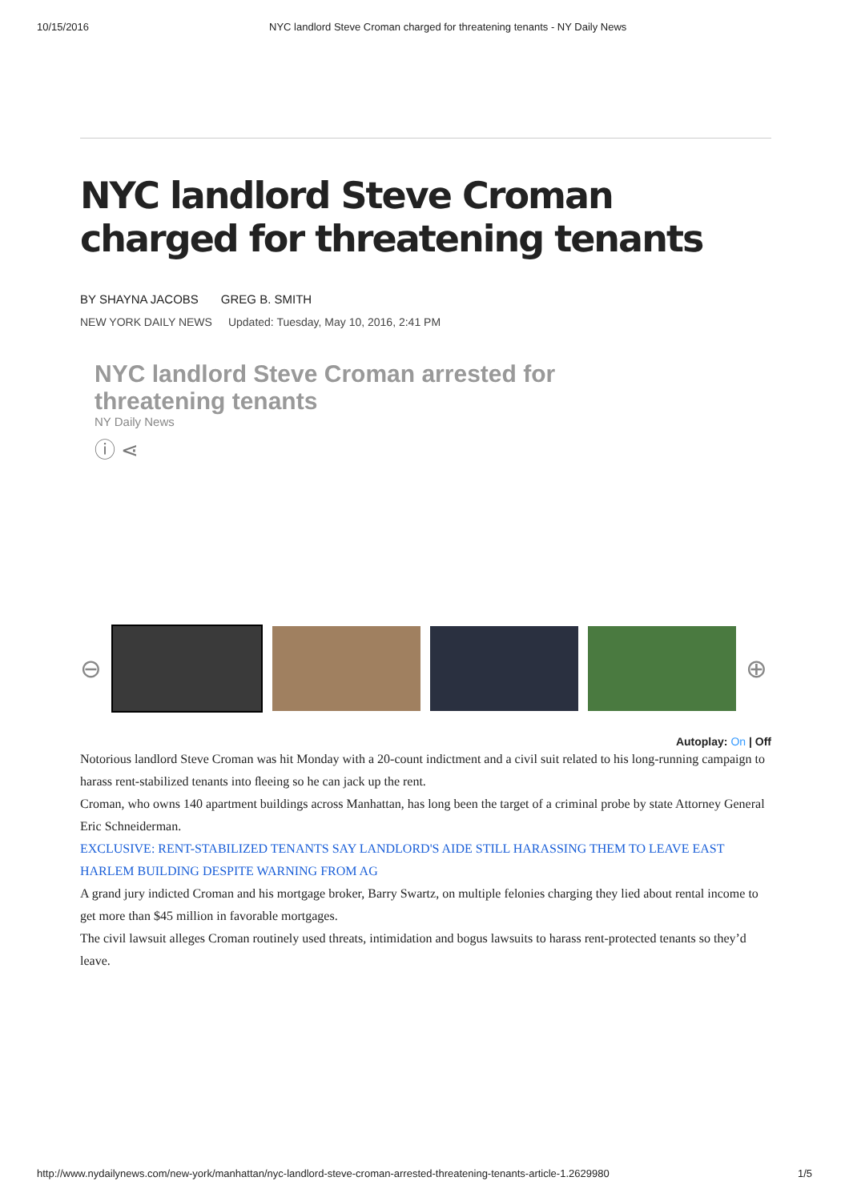10/15/2016 NYC landlord Steve Croman charged for threatening tenants - NY Daily News
NYC landlord Steve Croman charged for threatening tenants
BY SHAYNA JACOBS GREG B. SMITH
NEW YORK DAILY NEWS Updated: Tuesday, May 10, 2016, 2:41 PM
NYC landlord Steve Croman arrested for
threatening tenants
NY Daily News
ⓘ ⋖
⊖ ⊕
Autoplay: On | Off
Notorious landlord Steve Croman was hit Monday with a 20-count indictment and a civil suit related to his long-running campaign to harass rent-stabilized tenants into ﬂeeing so he can jack up the rent.
Croman, who owns 140 apartment buildings across Manhattan, has long been the target of a criminal probe by state Attorney General Eric Schneiderman.
EXCLUSIVE: RENT-STABILIZED TENANTS SAY LANDLORD'S AIDE STILL HARASSING THEM TO LEAVE EAST HARLEM BUILDING DESPITE WARNING FROM AG
A grand jury indicted Croman and his mortgage broker, Barry Swartz, on multiple felonies charging they lied about rental income to get more than $45 million in favorable mortgages.
The civil lawsuit alleges Croman routinely used threats, intimidation and bogus lawsuits to harass rent-protected tenants so they’d leave.
http://www.nydailynews.com/new-york/manhattan/nyc-landlord-steve-croman-arrested-threatening-tenants-article-1.2629980 1/5